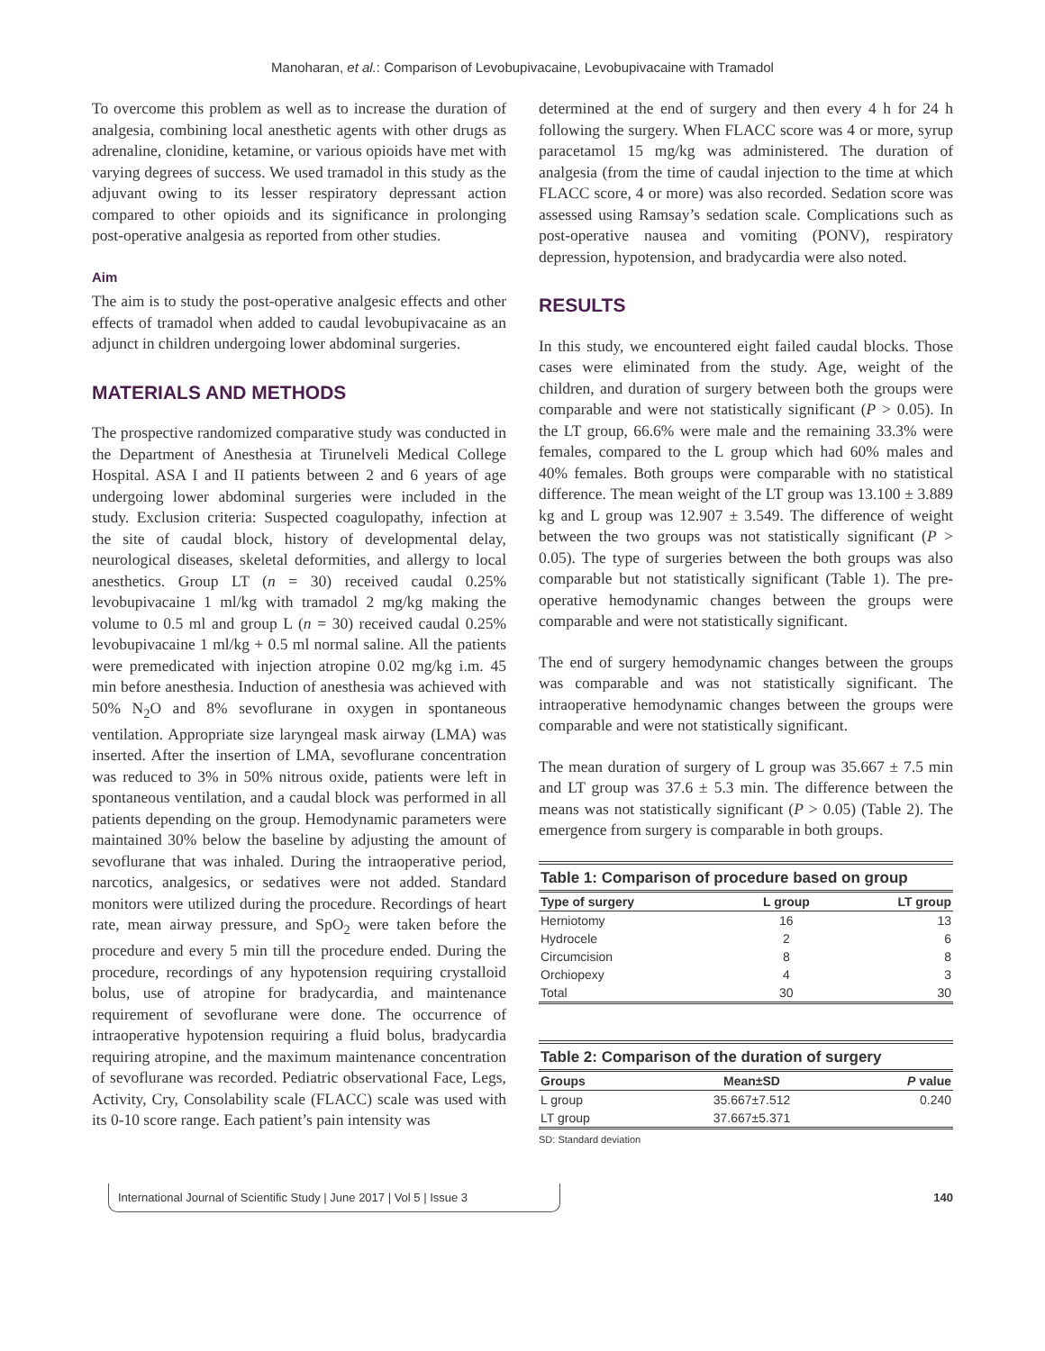Manoharan, et al.: Comparison of Levobupivacaine, Levobupivacaine with Tramadol
To overcome this problem as well as to increase the duration of analgesia, combining local anesthetic agents with other drugs as adrenaline, clonidine, ketamine, or various opioids have met with varying degrees of success. We used tramadol in this study as the adjuvant owing to its lesser respiratory depressant action compared to other opioids and its significance in prolonging post-operative analgesia as reported from other studies.
Aim
The aim is to study the post-operative analgesic effects and other effects of tramadol when added to caudal levobupivacaine as an adjunct in children undergoing lower abdominal surgeries.
MATERIALS AND METHODS
The prospective randomized comparative study was conducted in the Department of Anesthesia at Tirunelveli Medical College Hospital. ASA I and II patients between 2 and 6 years of age undergoing lower abdominal surgeries were included in the study. Exclusion criteria: Suspected coagulopathy, infection at the site of caudal block, history of developmental delay, neurological diseases, skeletal deformities, and allergy to local anesthetics. Group LT (n = 30) received caudal 0.25% levobupivacaine 1 ml/kg with tramadol 2 mg/kg making the volume to 0.5 ml and group L (n = 30) received caudal 0.25% levobupivacaine 1 ml/kg + 0.5 ml normal saline. All the patients were premedicated with injection atropine 0.02 mg/kg i.m. 45 min before anesthesia. Induction of anesthesia was achieved with 50% N<sub>2</sub>O and 8% sevoflurane in oxygen in spontaneous ventilation. Appropriate size laryngeal mask airway (LMA) was inserted. After the insertion of LMA, sevoflurane concentration was reduced to 3% in 50% nitrous oxide, patients were left in spontaneous ventilation, and a caudal block was performed in all patients depending on the group. Hemodynamic parameters were maintained 30% below the baseline by adjusting the amount of sevoflurane that was inhaled. During the intraoperative period, narcotics, analgesics, or sedatives were not added. Standard monitors were utilized during the procedure. Recordings of heart rate, mean airway pressure, and SpO<sub>2</sub> were taken before the procedure and every 5 min till the procedure ended. During the procedure, recordings of any hypotension requiring crystalloid bolus, use of atropine for bradycardia, and maintenance requirement of sevoflurane were done. The occurrence of intraoperative hypotension requiring a fluid bolus, bradycardia requiring atropine, and the maximum maintenance concentration of sevoflurane was recorded. Pediatric observational Face, Legs, Activity, Cry, Consolability scale (FLACC) scale was used with its 0-10 score range. Each patient’s pain intensity was
determined at the end of surgery and then every 4 h for 24 h following the surgery. When FLACC score was 4 or more, syrup paracetamol 15 mg/kg was administered. The duration of analgesia (from the time of caudal injection to the time at which FLACC score, 4 or more) was also recorded. Sedation score was assessed using Ramsay’s sedation scale. Complications such as post-operative nausea and vomiting (PONV), respiratory depression, hypotension, and bradycardia were also noted.
RESULTS
In this study, we encountered eight failed caudal blocks. Those cases were eliminated from the study. Age, weight of the children, and duration of surgery between both the groups were comparable and were not statistically significant (P > 0.05). In the LT group, 66.6% were male and the remaining 33.3% were females, compared to the L group which had 60% males and 40% females. Both groups were comparable with no statistical difference. The mean weight of the LT group was 13.100 ± 3.889 kg and L group was 12.907 ± 3.549. The difference of weight between the two groups was not statistically significant (P > 0.05). The type of surgeries between the both groups was also comparable but not statistically significant (Table 1). The pre-operative hemodynamic changes between the groups were comparable and were not statistically significant.
The end of surgery hemodynamic changes between the groups was comparable and was not statistically significant. The intraoperative hemodynamic changes between the groups were comparable and were not statistically significant.
The mean duration of surgery of L group was 35.667 ± 7.5 min and LT group was 37.6 ± 5.3 min. The difference between the means was not statistically significant (P > 0.05) (Table 2). The emergence from surgery is comparable in both groups.
| Table 1: Comparison of procedure based on group | | |
| --- | --- | --- |
| Type of surgery | L group | LT group |
| Herniotomy | 16 | 13 |
| Hydrocele | 2 | 6 |
| Circumcision | 8 | 8 |
| Orchiopexy | 4 | 3 |
| Total | 30 | 30 |
| Table 2: Comparison of the duration of surgery | | |
| --- | --- | --- |
| Groups | Mean±SD | P value |
| L group | 35.667±7.512 | 0.240 |
| LT group | 37.667±5.371 | |
SD: Standard deviation
International Journal of Scientific Study | June 2017 | Vol 5 | Issue 3
140